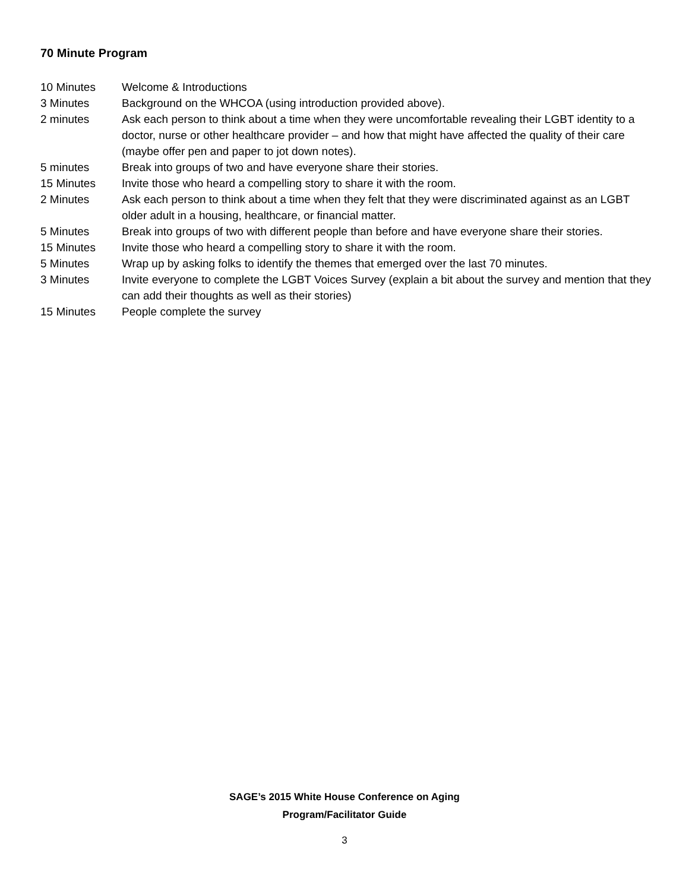70 Minute Program
10 Minutes Welcome & Introductions
3 Minutes Background on the WHCOA (using introduction provided above).
2 minutes Ask each person to think about a time when they were uncomfortable revealing their LGBT identity to a doctor, nurse or other healthcare provider – and how that might have affected the quality of their care (maybe offer pen and paper to jot down notes).
5 minutes Break into groups of two and have everyone share their stories.
15 Minutes Invite those who heard a compelling story to share it with the room.
2 Minutes Ask each person to think about a time when they felt that they were discriminated against as an LGBT older adult in a housing, healthcare, or financial matter.
5 Minutes Break into groups of two with different people than before and have everyone share their stories.
15 Minutes Invite those who heard a compelling story to share it with the room.
5 Minutes Wrap up by asking folks to identify the themes that emerged over the last 70 minutes.
3 Minutes Invite everyone to complete the LGBT Voices Survey (explain a bit about the survey and mention that they can add their thoughts as well as their stories)
15 Minutes People complete the survey
SAGE’s 2015 White House Conference on Aging
Program/Facilitator Guide
3